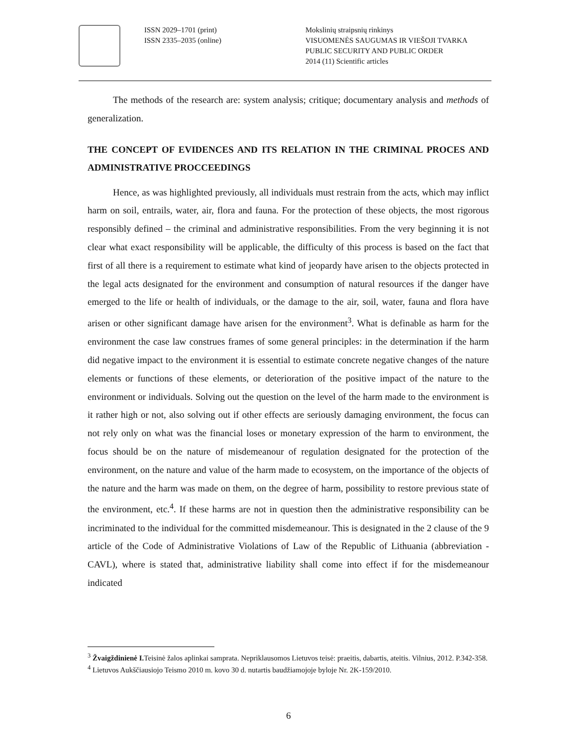ISSN 2029–1701 (print)
ISSN 2335–2035 (online)
Mokslinių straipsnių rinkinys
VISUOMENĖS SAUGUMAS IR VIEŠOJI TVARKA
PUBLIC SECURITY AND PUBLIC ORDER
2014 (11) Scientific articles
The methods of the research are: system analysis; critique; documentary analysis and methods of generalization.
THE CONCEPT OF EVIDENCES AND ITS RELATION IN THE CRIMINAL PROCES AND ADMINISTRATIVE PROCCEEDINGS
Hence, as was highlighted previously, all individuals must restrain from the acts, which may inflict harm on soil, entrails, water, air, flora and fauna. For the protection of these objects, the most rigorous responsibly defined – the criminal and administrative responsibilities. From the very beginning it is not clear what exact responsibility will be applicable, the difficulty of this process is based on the fact that first of all there is a requirement to estimate what kind of jeopardy have arisen to the objects protected in the legal acts designated for the environment and consumption of natural resources if the danger have emerged to the life or health of individuals, or the damage to the air, soil, water, fauna and flora have arisen or other significant damage have arisen for the environment<sup>3</sup>. What is definable as harm for the environment the case law construes frames of some general principles: in the determination if the harm did negative impact to the environment it is essential to estimate concrete negative changes of the nature elements or functions of these elements, or deterioration of the positive impact of the nature to the environment or individuals. Solving out the question on the level of the harm made to the environment is it rather high or not, also solving out if other effects are seriously damaging environment, the focus can not rely only on what was the financial loses or monetary expression of the harm to environment, the focus should be on the nature of misdemeanour of regulation designated for the protection of the environment, on the nature and value of the harm made to ecosystem, on the importance of the objects of the nature and the harm was made on them, on the degree of harm, possibility to restore previous state of the environment, etc.<sup>4</sup>. If these harms are not in question then the administrative responsibility can be incriminated to the individual for the committed misdemeanour. This is designated in the 2 clause of the 9 article of the Code of Administrative Violations of Law of the Republic of Lithuania (abbreviation - CAVL), where is stated that, administrative liability shall come into effect if for the misdemeanour indicated
<sup>3</sup> Žvaigždinienė I. Teisinė žalos aplinkai samprata. Nepriklausomos Lietuvos teisė: praeitis, dabartis, ateitis. Vilnius, 2012. P.342-358.
<sup>4</sup> Lietuvos Aukščiausiojo Teismo 2010 m. kovo 30 d. nutartis baudžiamojoje byloje Nr. 2K-159/2010.
6